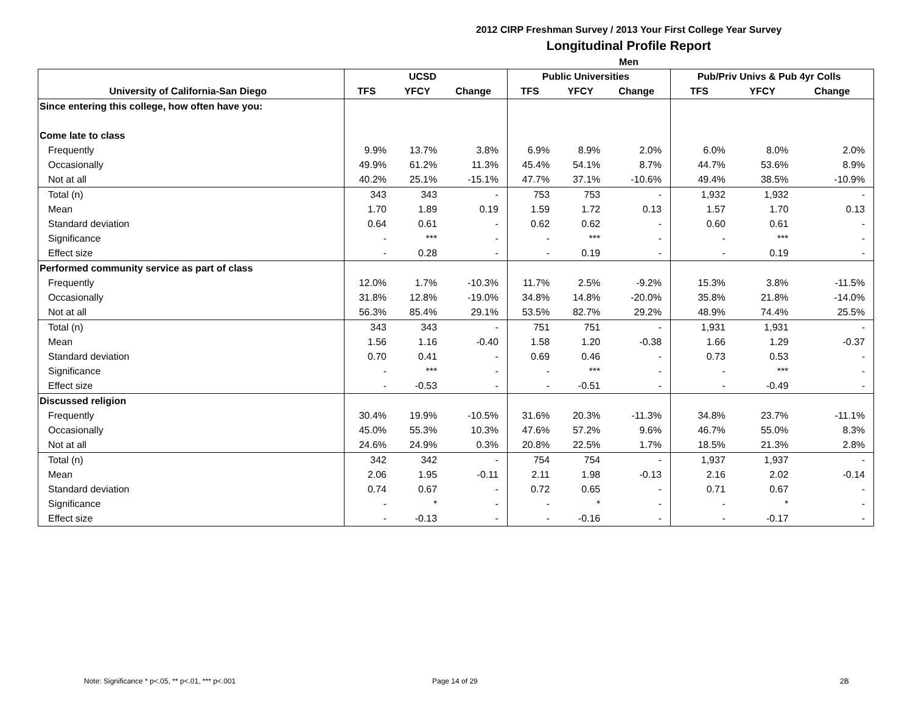2012 CIRP Freshman Survey / 2013 Your First College Year Survey
Longitudinal Profile Report
Men
| | UCSD | | | Public Universities | | | Pub/Priv Univs & Pub 4yr Colls | | |
| --- | --- | --- | --- | --- | --- | --- | --- | --- | --- |
| University of California-San Diego | TFS | YFCY | Change | TFS | YFCY | Change | TFS | YFCY | Change |
| Since entering this college, how often have you: | | | | | | | | | |
| Come late to class | | | | | | | | | |
| Frequently | 9.9% | 13.7% | 3.8% | 6.9% | 8.9% | 2.0% | 6.0% | 8.0% | 2.0% |
| Occasionally | 49.9% | 61.2% | 11.3% | 45.4% | 54.1% | 8.7% | 44.7% | 53.6% | 8.9% |
| Not at all | 40.2% | 25.1% | -15.1% | 47.7% | 37.1% | -10.6% | 49.4% | 38.5% | -10.9% |
| Total (n) | 343 | 343 | - | 753 | 753 | - | 1,932 | 1,932 | - |
| Mean | 1.70 | 1.89 | 0.19 | 1.59 | 1.72 | 0.13 | 1.57 | 1.70 | 0.13 |
| Standard deviation | 0.64 | 0.61 | - | 0.62 | 0.62 | - | 0.60 | 0.61 | - |
| Significance | - | *** | - | - | *** | - | - | *** | - |
| Effect size | - | 0.28 | - | - | 0.19 | - | - | 0.19 | - |
| Performed community service as part of class | | | | | | | | | |
| Frequently | 12.0% | 1.7% | -10.3% | 11.7% | 2.5% | -9.2% | 15.3% | 3.8% | -11.5% |
| Occasionally | 31.8% | 12.8% | -19.0% | 34.8% | 14.8% | -20.0% | 35.8% | 21.8% | -14.0% |
| Not at all | 56.3% | 85.4% | 29.1% | 53.5% | 82.7% | 29.2% | 48.9% | 74.4% | 25.5% |
| Total (n) | 343 | 343 | - | 751 | 751 | - | 1,931 | 1,931 | - |
| Mean | 1.56 | 1.16 | -0.40 | 1.58 | 1.20 | -0.38 | 1.66 | 1.29 | -0.37 |
| Standard deviation | 0.70 | 0.41 | - | 0.69 | 0.46 | - | 0.73 | 0.53 | - |
| Significance | - | *** | - | - | *** | - | - | *** | - |
| Effect size | - | -0.53 | - | - | -0.51 | - | - | -0.49 | - |
| Discussed religion | | | | | | | | | |
| Frequently | 30.4% | 19.9% | -10.5% | 31.6% | 20.3% | -11.3% | 34.8% | 23.7% | -11.1% |
| Occasionally | 45.0% | 55.3% | 10.3% | 47.6% | 57.2% | 9.6% | 46.7% | 55.0% | 8.3% |
| Not at all | 24.6% | 24.9% | 0.3% | 20.8% | 22.5% | 1.7% | 18.5% | 21.3% | 2.8% |
| Total (n) | 342 | 342 | - | 754 | 754 | - | 1,937 | 1,937 | - |
| Mean | 2.06 | 1.95 | -0.11 | 2.11 | 1.98 | -0.13 | 2.16 | 2.02 | -0.14 |
| Standard deviation | 0.74 | 0.67 | - | 0.72 | 0.65 | - | 0.71 | 0.67 | - |
| Significance | - | * | - | - | * | - | - | * | - |
| Effect size | - | -0.13 | - | - | -0.16 | - | - | -0.17 | - |
Note: Significance * p<.05, ** p<.01, *** p<.001
Page 14 of 29 2B